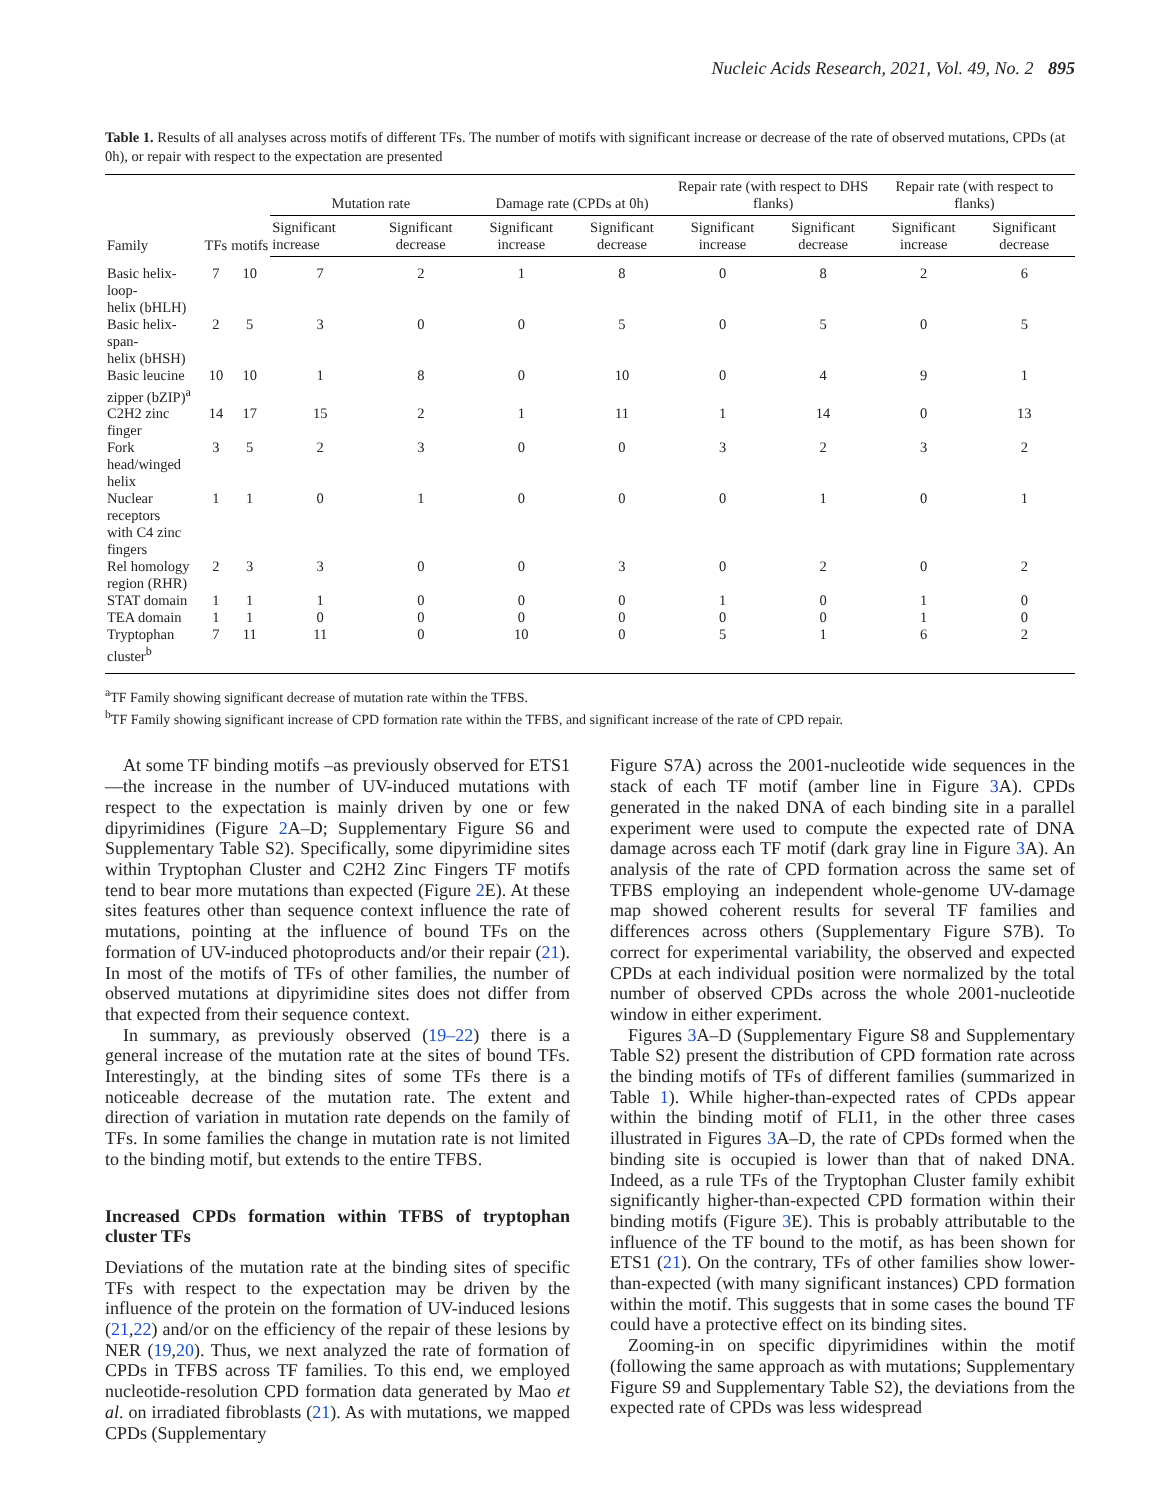Nucleic Acids Research, 2021, Vol. 49, No. 2 895
Table 1. Results of all analyses across motifs of different TFs. The number of motifs with significant increase or decrease of the rate of observed mutations, CPDs (at 0h), or repair with respect to the expectation are presented
| Family | TFs | motifs | Mutation rate | | Damage rate (CPDs at 0h) | | Repair rate (with respect to DHS flanks) | | Repair rate (with respect to flanks) | |
| --- | --- | --- | --- | --- | --- | --- | --- | --- | --- | --- |
| | | | Significant increase | Significant decrease | Significant increase | Significant decrease | Significant increase | Significant decrease | Significant increase | Significant decrease |
| Basic helix-loop- helix (bHLH) | 7 | 10 | 7 | 2 | 1 | 8 | 0 | 8 | 2 | 6 |
| Basic helix-span- helix (bHSH) | 2 | 5 | 3 | 0 | 0 | 5 | 0 | 5 | 0 | 5 |
| Basic leucine zipper (bZIP)<sup>a</sup> | 10 | 10 | 1 | 8 | 0 | 10 | 0 | 4 | 9 | 1 |
| C2H2 zinc finger | 14 | 17 | 15 | 2 | 1 | 11 | 1 | 14 | 0 | 13 |
| Fork head/winged helix | 3 | 5 | 2 | 3 | 0 | 0 | 3 | 2 | 3 | 2 |
| Nuclear receptors with C4 zinc fingers | 1 | 1 | 0 | 1 | 0 | 0 | 0 | 1 | 0 | 1 |
| Rel homology region (RHR) | 2 | 3 | 3 | 0 | 0 | 3 | 0 | 2 | 0 | 2 |
| STAT domain | 1 | 1 | 1 | 0 | 0 | 0 | 1 | 0 | 1 | 0 |
| TEA domain | 1 | 1 | 0 | 0 | 0 | 0 | 0 | 0 | 1 | 0 |
| Tryptophan cluster<sup>b</sup> | 7 | 11 | 11 | 0 | 10 | 0 | 5 | 1 | 6 | 2 |
<sup>a</sup> TF Family showing significant decrease of mutation rate within the TFBS.
<sup>b</sup> TF Family showing significant increase of CPD formation rate within the TFBS, and significant increase of the rate of CPD repair.
At some TF binding motifs –as previously observed for ETS1—the increase in the number of UV-induced mutations with respect to the expectation is mainly driven by one or few dipyrimidines (Figure 2 A–D; Supplementary Figure S6 and Supplementary Table S2). Specifically, some dipyrimidine sites within Tryptophan Cluster and C2H2 Zinc Fingers TF motifs tend to bear more mutations than expected (Figure 2 E). At these sites features other than sequence context influence the rate of mutations, pointing at the influence of bound TFs on the formation of UV-induced photoproducts and/or their repair (21). In most of the motifs of TFs of other families, the number of observed mutations at dipyrimidine sites does not differ from that expected from their sequence context.
In summary, as previously observed (19–22) there is a general increase of the mutation rate at the sites of bound TFs. Interestingly, at the binding sites of some TFs there is a noticeable decrease of the mutation rate. The extent and direction of variation in mutation rate depends on the family of TFs. In some families the change in mutation rate is not limited to the binding motif, but extends to the entire TFBS.
Increased CPDs formation within TFBS of tryptophan cluster TFs
Deviations of the mutation rate at the binding sites of specific TFs with respect to the expectation may be driven by the influence of the protein on the formation of UV-induced lesions (21,22) and/or on the efficiency of the repair of these lesions by NER (19,20). Thus, we next analyzed the rate of formation of CPDs in TFBS across TF families. To this end, we employed nucleotide-resolution CPD formation data generated by Mao et al. on irradiated fibroblasts (21). As with mutations, we mapped CPDs (Supplementary
Figure S7A) across the 2001-nucleotide wide sequences in the stack of each TF motif (amber line in Figure 3 A). CPDs generated in the naked DNA of each binding site in a parallel experiment were used to compute the expected rate of DNA damage across each TF motif (dark gray line in Figure 3 A). An analysis of the rate of CPD formation across the same set of TFBS employing an independent whole-genome UV-damage map showed coherent results for several TF families and differences across others (Supplementary Figure S7B). To correct for experimental variability, the observed and expected CPDs at each individual position were normalized by the total number of observed CPDs across the whole 2001-nucleotide window in either experiment.
Figures 3 A–D (Supplementary Figure S8 and Supplementary Table S2) present the distribution of CPD formation rate across the binding motifs of TFs of different families (summarized in Table 1). While higher-than-expected rates of CPDs appear within the binding motif of FLI1, in the other three cases illustrated in Figures 3 A–D, the rate of CPDs formed when the binding site is occupied is lower than that of naked DNA. Indeed, as a rule TFs of the Tryptophan Cluster family exhibit significantly higher-than-expected CPD formation within their binding motifs (Figure 3 E). This is probably attributable to the influence of the TF bound to the motif, as has been shown for ETS1 (21). On the contrary, TFs of other families show lower-than-expected (with many significant instances) CPD formation within the motif. This suggests that in some cases the bound TF could have a protective effect on its binding sites.
Zooming-in on specific dipyrimidines within the motif (following the same approach as with mutations; Supplementary Figure S9 and Supplementary Table S2), the deviations from the expected rate of CPDs was less widespread